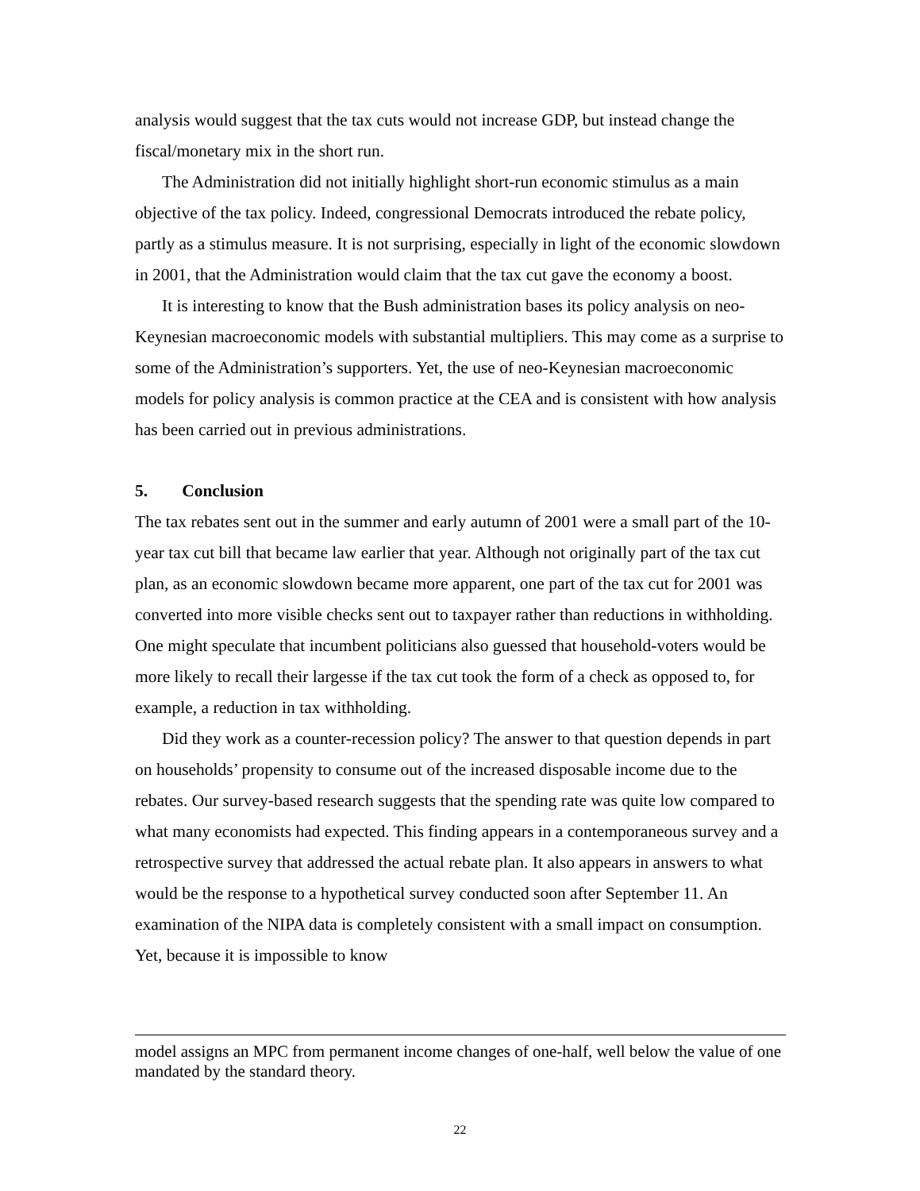analysis would suggest that the tax cuts would not increase GDP, but instead change the fiscal/monetary mix in the short run.
The Administration did not initially highlight short-run economic stimulus as a main objective of the tax policy. Indeed, congressional Democrats introduced the rebate policy, partly as a stimulus measure. It is not surprising, especially in light of the economic slowdown in 2001, that the Administration would claim that the tax cut gave the economy a boost.
It is interesting to know that the Bush administration bases its policy analysis on neo-Keynesian macroeconomic models with substantial multipliers. This may come as a surprise to some of the Administration’s supporters. Yet, the use of neo-Keynesian macroeconomic models for policy analysis is common practice at the CEA and is consistent with how analysis has been carried out in previous administrations.
5. Conclusion
The tax rebates sent out in the summer and early autumn of 2001 were a small part of the 10-year tax cut bill that became law earlier that year. Although not originally part of the tax cut plan, as an economic slowdown became more apparent, one part of the tax cut for 2001 was converted into more visible checks sent out to taxpayer rather than reductions in withholding. One might speculate that incumbent politicians also guessed that household-voters would be more likely to recall their largesse if the tax cut took the form of a check as opposed to, for example, a reduction in tax withholding.
Did they work as a counter-recession policy? The answer to that question depends in part on households’ propensity to consume out of the increased disposable income due to the rebates. Our survey-based research suggests that the spending rate was quite low compared to what many economists had expected. This finding appears in a contemporaneous survey and a retrospective survey that addressed the actual rebate plan. It also appears in answers to what would be the response to a hypothetical survey conducted soon after September 11. An examination of the NIPA data is completely consistent with a small impact on consumption. Yet, because it is impossible to know
model assigns an MPC from permanent income changes of one-half, well below the value of one mandated by the standard theory.
22